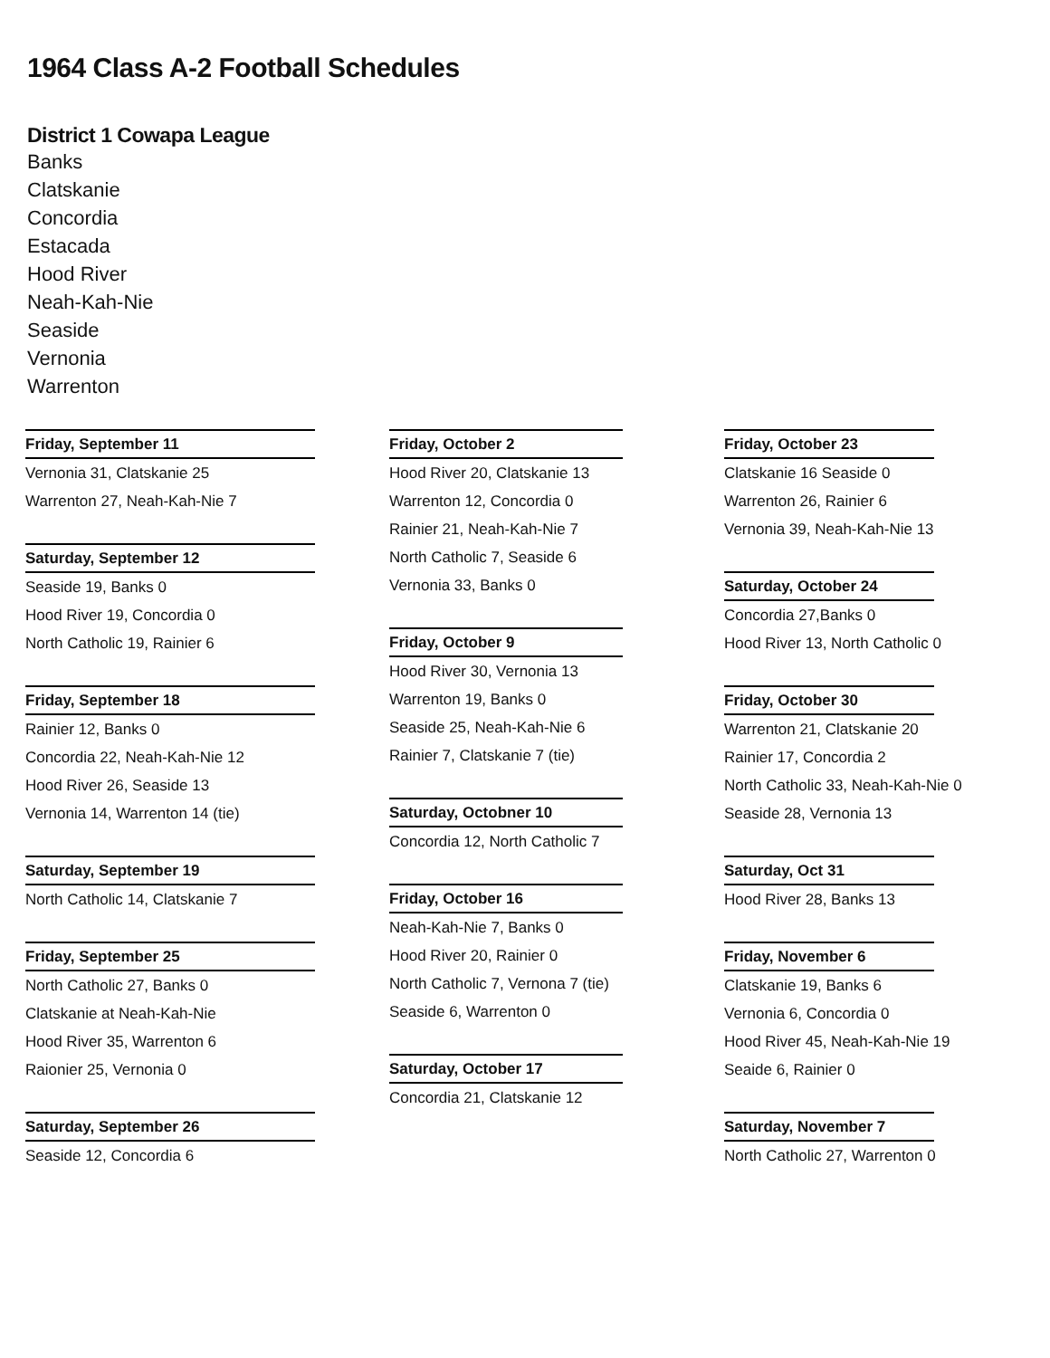1964 Class A-2 Football Schedules
District 1 Cowapa League
Banks
Clatskanie
Concordia
Estacada
Hood River
Neah-Kah-Nie
Seaside
Vernonia
Warrenton
Friday, September 11
Vernonia 31, Clatskanie 25
Warrenton 27, Neah-Kah-Nie 7
Saturday, September 12
Seaside 19, Banks 0
Hood River 19, Concordia 0
North Catholic 19, Rainier 6
Friday, September 18
Rainier 12, Banks 0
Concordia 22, Neah-Kah-Nie 12
Hood River 26, Seaside 13
Vernonia 14, Warrenton 14 (tie)
Saturday, September 19
North Catholic 14, Clatskanie 7
Friday, September 25
North Catholic 27, Banks 0
Clatskanie at Neah-Kah-Nie
Hood River 35, Warrenton 6
Raionier 25, Vernonia 0
Saturday, September 26
Seaside 12, Concordia 6
Friday, October 2
Hood River 20, Clatskanie 13
Warrenton 12, Concordia 0
Rainier 21, Neah-Kah-Nie 7
North Catholic 7, Seaside 6
Vernonia 33, Banks 0
Friday, October 9
Hood River 30, Vernonia 13
Warrenton 19, Banks 0
Seaside 25, Neah-Kah-Nie 6
Rainier 7, Clatskanie 7 (tie)
Saturday, Octobner 10
Concordia 12, North Catholic 7
Friday, October 16
Neah-Kah-Nie 7, Banks 0
Hood River 20, Rainier 0
North Catholic 7, Vernona 7 (tie)
Seaside 6, Warrenton 0
Saturday, October 17
Concordia 21, Clatskanie 12
Friday, October 23
Clatskanie 16 Seaside 0
Warrenton 26, Rainier 6
Vernonia 39, Neah-Kah-Nie 13
Saturday, October 24
Concordia 27,Banks 0
Hood River 13, North Catholic 0
Friday, October 30
Warrenton 21, Clatskanie 20
Rainier 17, Concordia 2
North Catholic 33, Neah-Kah-Nie 0
Seaside 28, Vernonia 13
Saturday, Oct 31
Hood River 28, Banks 13
Friday, November 6
Clatskanie 19, Banks 6
Vernonia 6, Concordia 0
Hood River 45, Neah-Kah-Nie 19
Seaide 6, Rainier 0
Saturday, November 7
North Catholic 27, Warrenton 0